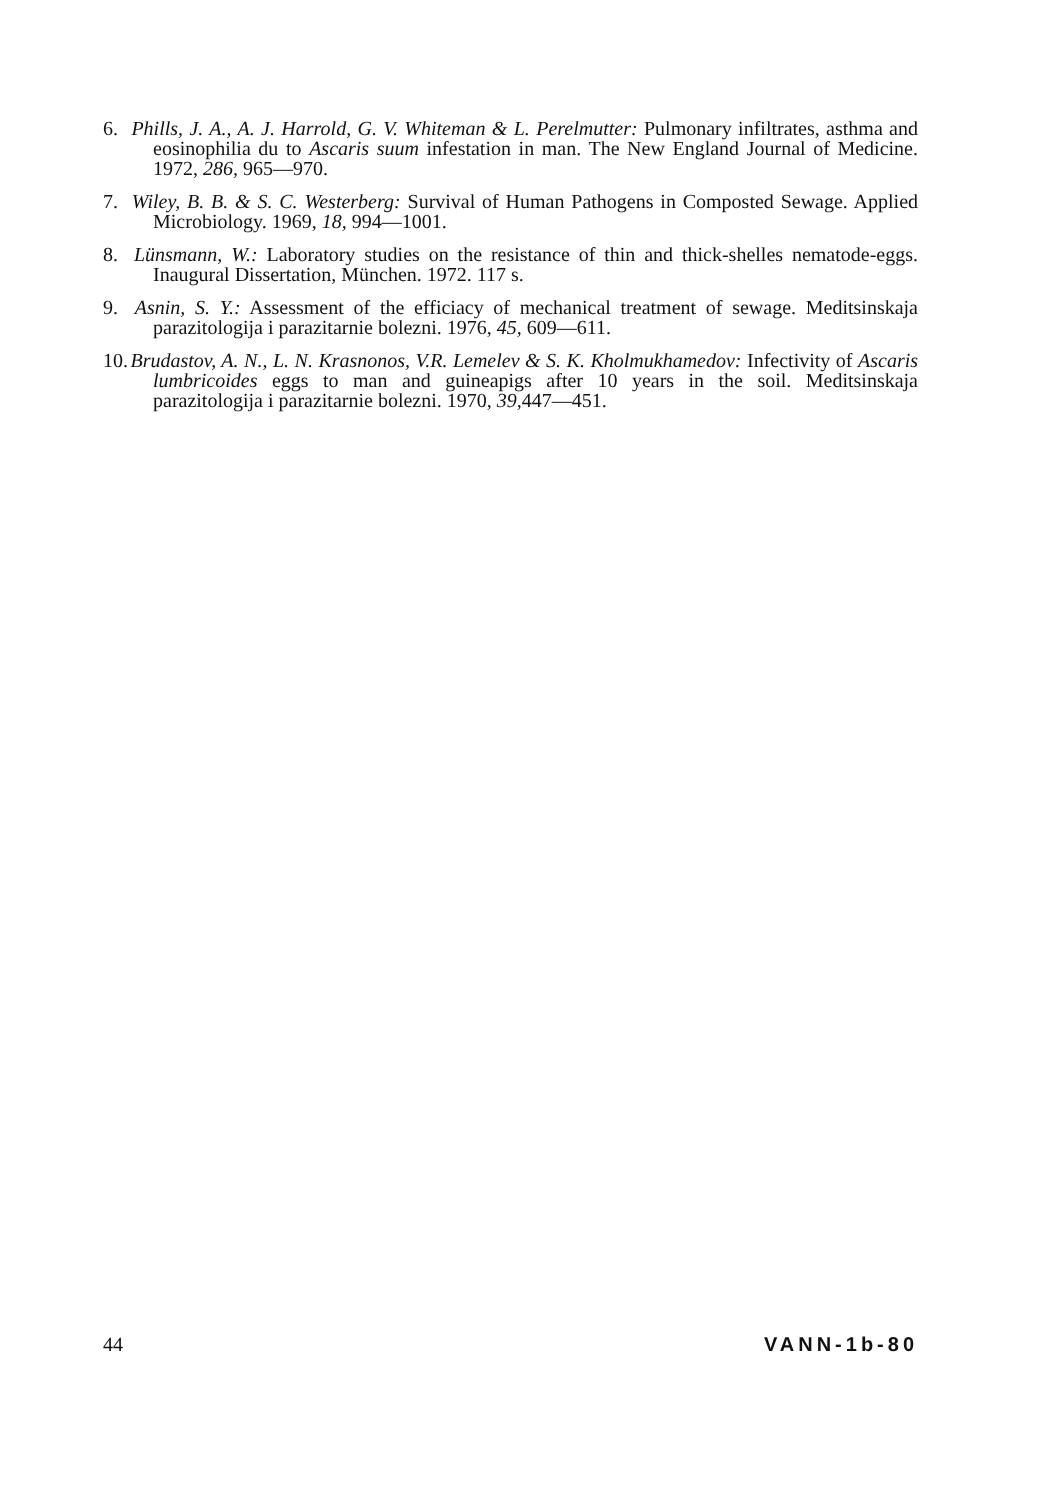6. Phills, J. A., A. J. Harrold, G. V. Whiteman & L. Perelmutter: Pulmonary infiltrates, asthma and eosinophilia du to Ascaris suum infestation in man. The New England Journal of Medicine. 1972, 286, 965—970.
7. Wiley, B. B. & S. C. Westerberg: Survival of Human Pathogens in Composted Sewage. Applied Microbiology. 1969, 18, 994—1001.
8. Lünsmann, W.: Laboratory studies on the resistance of thin and thick-shelles nematode-eggs. Inaugural Dissertation, München. 1972. 117 s.
9. Asnin, S. Y.: Assessment of the efficiacy of mechanical treatment of sewage. Meditsinskaja parazitologija i parazitarnie bolezni. 1976, 45, 609—611.
10. Brudastov, A. N., L. N. Krasnonos, V.R. Lemelev & S. K. Kholmukhamedov: Infectivity of Ascaris lumbricoides eggs to man and guineapigs after 10 years in the soil. Meditsinskaja parazitologija i parazitarnie bolezni. 1970, 39, 447—451.
44 VANN-1b-80